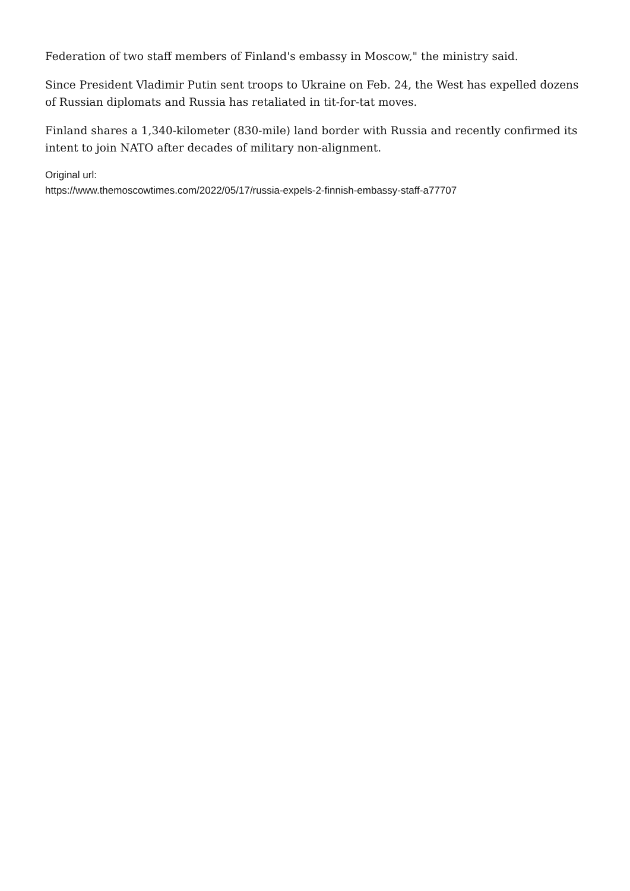Federation of two staff members of Finland's embassy in Moscow," the ministry said.
Since President Vladimir Putin sent troops to Ukraine on Feb. 24, the West has expelled dozens of Russian diplomats and Russia has retaliated in tit-for-tat moves.
Finland shares a 1,340-kilometer (830-mile) land border with Russia and recently confirmed its intent to join NATO after decades of military non-alignment.
Original url:
https://www.themoscowtimes.com/2022/05/17/russia-expels-2-finnish-embassy-staff-a77707